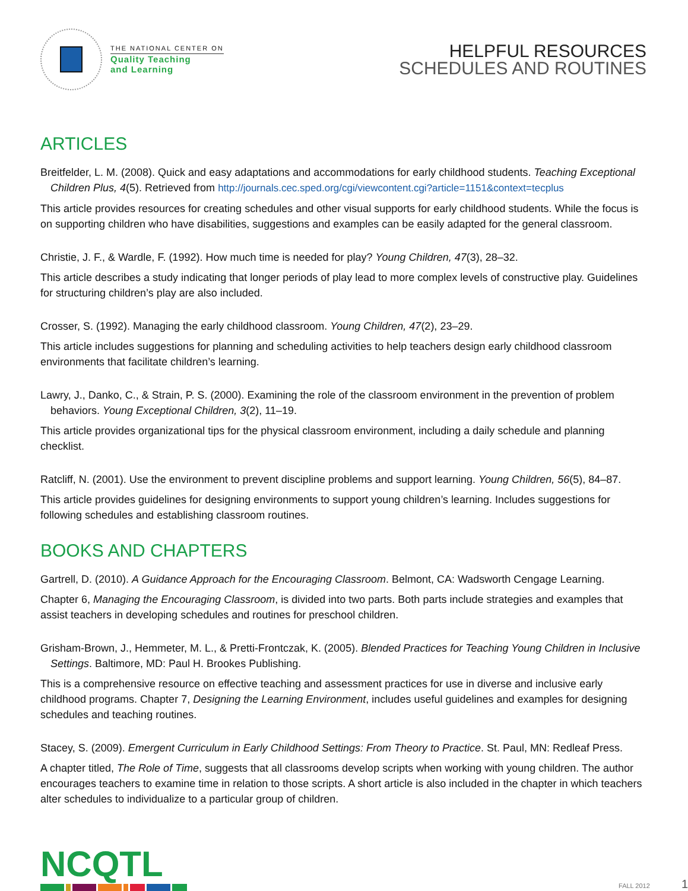THE NATIONAL CENTER ON
Quality Teaching
and Learning
HELPFUL RESOURCES
SCHEDULES AND ROUTINES
ARTICLES
Breitfelder, L. M. (2008). Quick and easy adaptations and accommodations for early childhood students. Teaching Exceptional Children Plus, 4(5). Retrieved from http://journals.cec.sped.org/cgi/viewcontent.cgi?article=1151&context=tecplus
This article provides resources for creating schedules and other visual supports for early childhood students. While the focus is on supporting children who have disabilities, suggestions and examples can be easily adapted for the general classroom.
Christie, J. F., & Wardle, F. (1992). How much time is needed for play? Young Children, 47(3), 28–32.
This article describes a study indicating that longer periods of play lead to more complex levels of constructive play. Guidelines for structuring children’s play are also included.
Crosser, S. (1992). Managing the early childhood classroom. Young Children, 47(2), 23–29.
This article includes suggestions for planning and scheduling activities to help teachers design early childhood classroom environments that facilitate children’s learning.
Lawry, J., Danko, C., & Strain, P. S. (2000). Examining the role of the classroom environment in the prevention of problem behaviors. Young Exceptional Children, 3(2), 11–19.
This article provides organizational tips for the physical classroom environment, including a daily schedule and planning checklist.
Ratcliff, N. (2001). Use the environment to prevent discipline problems and support learning. Young Children, 56(5), 84–87.
This article provides guidelines for designing environments to support young children’s learning. Includes suggestions for following schedules and establishing classroom routines.
BOOKS AND CHAPTERS
Gartrell, D. (2010). A Guidance Approach for the Encouraging Classroom. Belmont, CA: Wadsworth Cengage Learning.
Chapter 6, Managing the Encouraging Classroom, is divided into two parts. Both parts include strategies and examples that assist teachers in developing schedules and routines for preschool children.
Grisham-Brown, J., Hemmeter, M. L., & Pretti-Frontczak, K. (2005). Blended Practices for Teaching Young Children in Inclusive Settings. Baltimore, MD: Paul H. Brookes Publishing.
This is a comprehensive resource on effective teaching and assessment practices for use in diverse and inclusive early childhood programs. Chapter 7, Designing the Learning Environment, includes useful guidelines and examples for designing schedules and teaching routines.
Stacey, S. (2009). Emergent Curriculum in Early Childhood Settings: From Theory to Practice. St. Paul, MN: Redleaf Press.
A chapter titled, The Role of Time, suggests that all classrooms develop scripts when working with young children. The author encourages teachers to examine time in relation to those scripts. A short article is also included in the chapter in which teachers alter schedules to individualize to a particular group of children.
NCQTL
FALL 2012 1